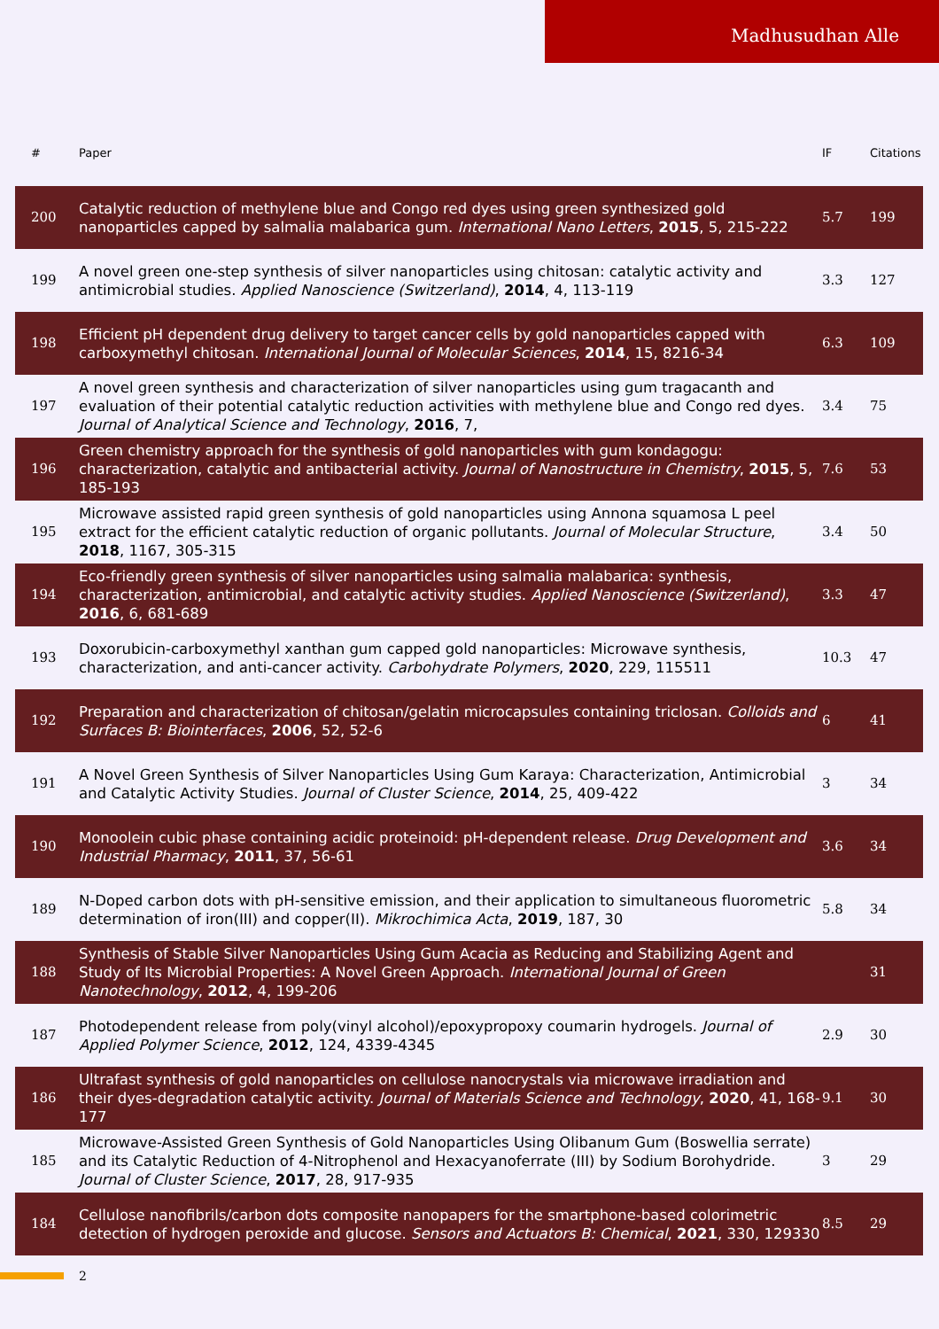Madhusudhan Alle
| # | Paper | IF | Citations |
| --- | --- | --- | --- |
| 200 | Catalytic reduction of methylene blue and Congo red dyes using green synthesized gold nanoparticles capped by salmalia malabarica gum. International Nano Letters , 2015 , 5, 215-222 | 5.7 | 199 |
| 199 | A novel green one-step synthesis of silver nanoparticles using chitosan: catalytic activity and antimicrobial studies. Applied Nanoscience (Switzerland) , 2014 , 4, 113-119 | 3.3 | 127 |
| 198 | Efficient pH dependent drug delivery to target cancer cells by gold nanoparticles capped with carboxymethyl chitosan. International Journal of Molecular Sciences , 2014 , 15, 8216-34 | 6.3 | 109 |
| 197 | A novel green synthesis and characterization of silver nanoparticles using gum tragacanth and evaluation of their potential catalytic reduction activities with methylene blue and Congo red dyes. Journal of Analytical Science and Technology , 2016 , 7, | 3.4 | 75 |
| 196 | Green chemistry approach for the synthesis of gold nanoparticles with gum kondagogu: characterization, catalytic and antibacterial activity. Journal of Nanostructure in Chemistry , 2015 , 5, 185-193 | 7.6 | 53 |
| 195 | Microwave assisted rapid green synthesis of gold nanoparticles using Annona squamosa L peel extract for the efficient catalytic reduction of organic pollutants. Journal of Molecular Structure , 2018 , 1167, 305-315 | 3.4 | 50 |
| 194 | Eco-friendly green synthesis of silver nanoparticles using salmalia malabarica: synthesis, characterization, antimicrobial, and catalytic activity studies. Applied Nanoscience (Switzerland) , 2016 , 6, 681-689 | 3.3 | 47 |
| 193 | Doxorubicin-carboxymethyl xanthan gum capped gold nanoparticles: Microwave synthesis, characterization, and anti-cancer activity. Carbohydrate Polymers , 2020 , 229, 115511 | 10.3 | 47 |
| 192 | Preparation and characterization of chitosan/gelatin microcapsules containing triclosan. Colloids and Surfaces B: Biointerfaces , 2006 , 52, 52-6 | 6 | 41 |
| 191 | A Novel Green Synthesis of Silver Nanoparticles Using Gum Karaya: Characterization, Antimicrobial and Catalytic Activity Studies. Journal of Cluster Science , 2014 , 25, 409-422 | 3 | 34 |
| 190 | Monoolein cubic phase containing acidic proteinoid: pH-dependent release. Drug Development and Industrial Pharmacy , 2011 , 37, 56-61 | 3.6 | 34 |
| 189 | N-Doped carbon dots with pH-sensitive emission, and their application to simultaneous fluorometric determination of iron(III) and copper(II). Mikrochimica Acta , 2019 , 187, 30 | 5.8 | 34 |
| 188 | Synthesis of Stable Silver Nanoparticles Using Gum Acacia as Reducing and Stabilizing Agent and Study of Its Microbial Properties: A Novel Green Approach. International Journal of Green Nanotechnology , 2012 , 4, 199-206 | | 31 |
| 187 | Photodependent release from poly(vinyl alcohol)/epoxypropoxy coumarin hydrogels. Journal of Applied Polymer Science , 2012 , 124, 4339-4345 | 2.9 | 30 |
| 186 | Ultrafast synthesis of gold nanoparticles on cellulose nanocrystals via microwave irradiation and their dyes-degradation catalytic activity. Journal of Materials Science and Technology , 2020 , 41, 168-177 | 9.1 | 30 |
| 185 | Microwave-Assisted Green Synthesis of Gold Nanoparticles Using Olibanum Gum (Boswellia serrate) and its Catalytic Reduction of 4-Nitrophenol and Hexacyanoferrate (III) by Sodium Borohydride. Journal of Cluster Science , 2017 , 28, 917-935 | 3 | 29 |
| 184 | Cellulose nanofibrils/carbon dots composite nanopapers for the smartphone-based colorimetric detection of hydrogen peroxide and glucose. Sensors and Actuators B: Chemical , 2021 , 330, 129330 | 8.5 | 29 |
2